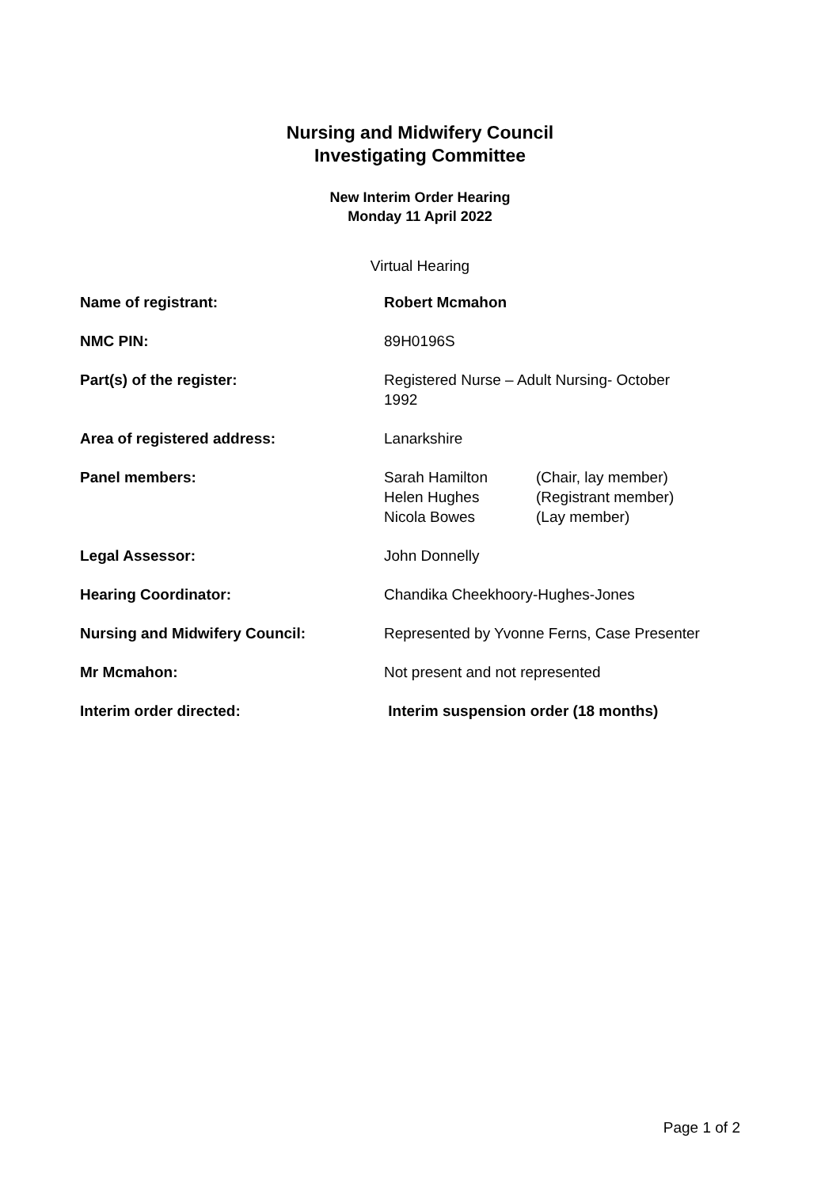Nursing and Midwifery Council
Investigating Committee
New Interim Order Hearing
Monday 11 April 2022
Virtual Hearing
| Name of registrant: | Robert Mcmahon |
| NMC PIN: | 89H0196S |
| Part(s) of the register: | Registered Nurse – Adult Nursing- October 1992 |
| Area of registered address: | Lanarkshire |
| Panel members: | / Sarah Hamilton / (Chair, lay member) / / Helen Hughes / (Registrant member) / / Nicola Bowes / (Lay member) / |
| Legal Assessor: | John Donnelly |
| Hearing Coordinator: | Chandika Cheekhoory-Hughes-Jones |
| Nursing and Midwifery Council: | Represented by Yvonne Ferns, Case Presenter |
| Mr Mcmahon: | Not present and not represented |
| Interim order directed: | Interim suspension order (18 months) |
Page 1 of 2